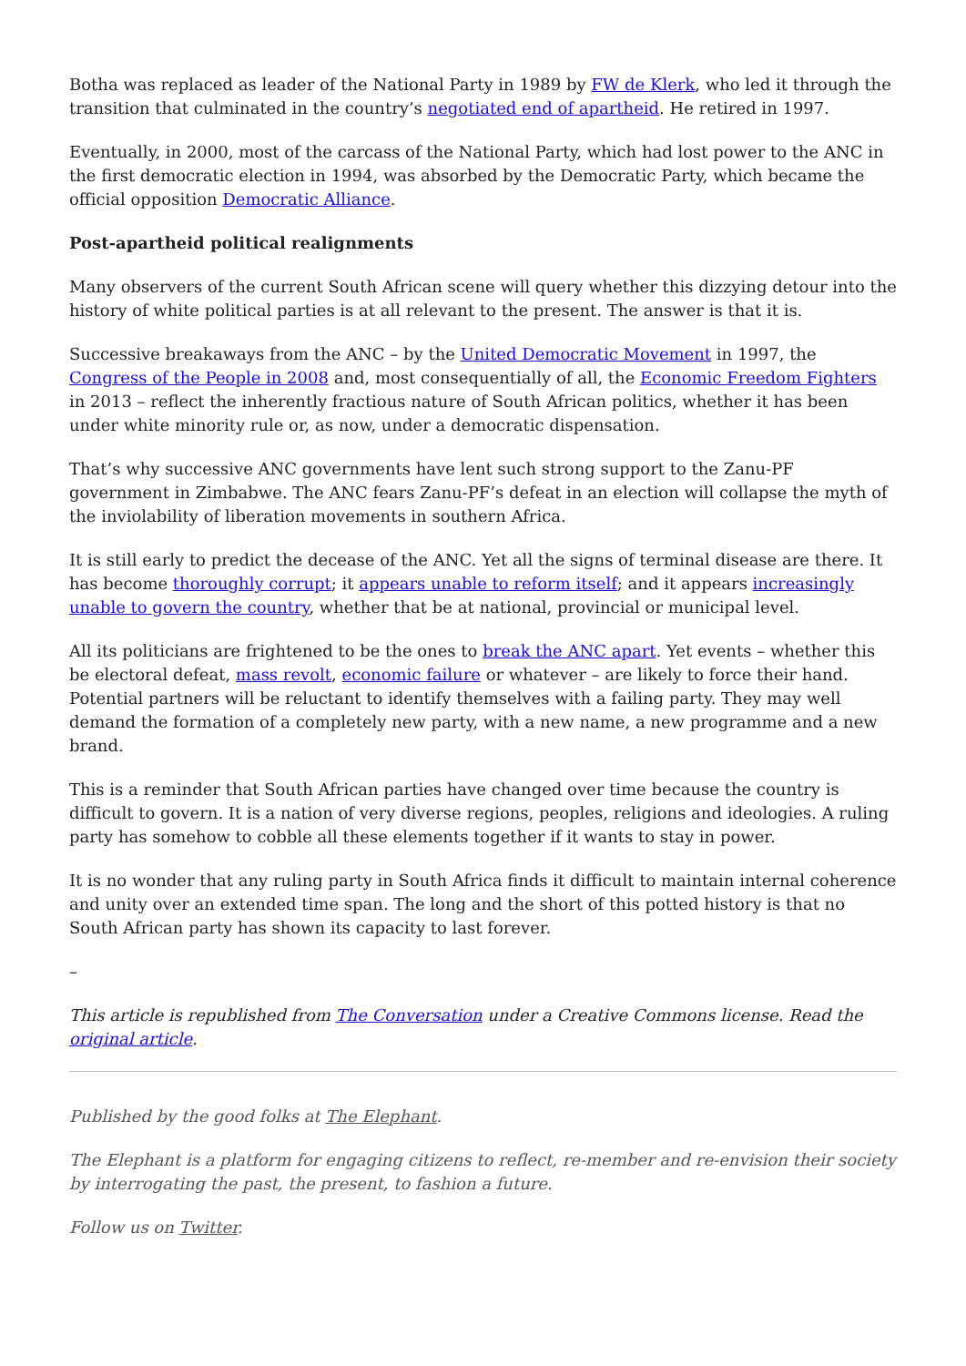Botha was replaced as leader of the National Party in 1989 by FW de Klerk, who led it through the transition that culminated in the country’s negotiated end of apartheid. He retired in 1997.
Eventually, in 2000, most of the carcass of the National Party, which had lost power to the ANC in the first democratic election in 1994, was absorbed by the Democratic Party, which became the official opposition Democratic Alliance.
Post-apartheid political realignments
Many observers of the current South African scene will query whether this dizzying detour into the history of white political parties is at all relevant to the present. The answer is that it is.
Successive breakaways from the ANC – by the United Democratic Movement in 1997, the Congress of the People in 2008 and, most consequentially of all, the Economic Freedom Fighters in 2013 – reflect the inherently fractious nature of South African politics, whether it has been under white minority rule or, as now, under a democratic dispensation.
That’s why successive ANC governments have lent such strong support to the Zanu-PF government in Zimbabwe. The ANC fears Zanu-PF’s defeat in an election will collapse the myth of the inviolability of liberation movements in southern Africa.
It is still early to predict the decease of the ANC. Yet all the signs of terminal disease are there. It has become thoroughly corrupt; it appears unable to reform itself; and it appears increasingly unable to govern the country, whether that be at national, provincial or municipal level.
All its politicians are frightened to be the ones to break the ANC apart. Yet events – whether this be electoral defeat, mass revolt, economic failure or whatever – are likely to force their hand. Potential partners will be reluctant to identify themselves with a failing party. They may well demand the formation of a completely new party, with a new name, a new programme and a new brand.
This is a reminder that South African parties have changed over time because the country is difficult to govern. It is a nation of very diverse regions, peoples, religions and ideologies. A ruling party has somehow to cobble all these elements together if it wants to stay in power.
It is no wonder that any ruling party in South Africa finds it difficult to maintain internal coherence and unity over an extended time span. The long and the short of this potted history is that no South African party has shown its capacity to last forever.
–
This article is republished from The Conversation under a Creative Commons license. Read the original article.
Published by the good folks at The Elephant.
The Elephant is a platform for engaging citizens to reflect, re-member and re-envision their society by interrogating the past, the present, to fashion a future.
Follow us on Twitter.